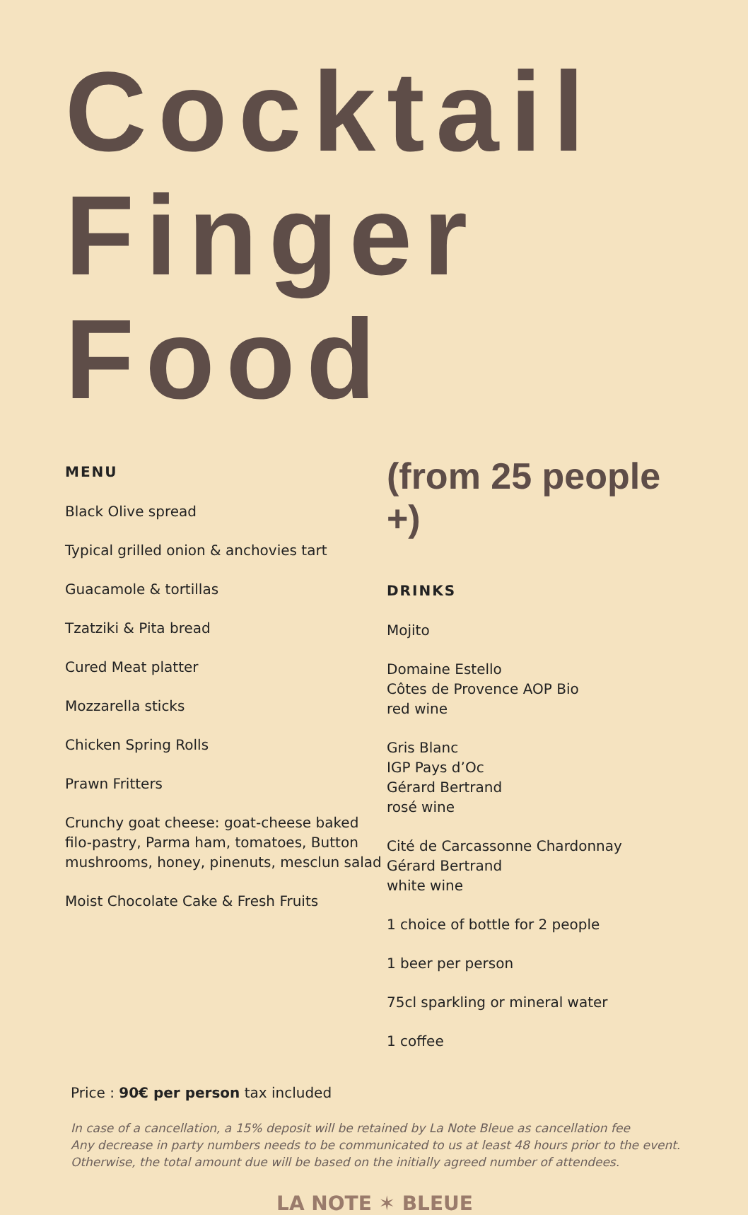Cocktail
Finger Food
MENU
Black Olive spread
Typical grilled onion & anchovies tart
Guacamole & tortillas
Tzatziki & Pita bread
Cured Meat platter
Mozzarella sticks
Chicken Spring Rolls
Prawn Fritters
Crunchy goat cheese: goat-cheese baked filo-pastry, Parma ham, tomatoes, Button mushrooms, honey, pinenuts, mesclun salad
Moist Chocolate Cake & Fresh Fruits
(from 25 people +)
DRINKS
Mojito
Domaine Estello
Côtes de Provence AOP Bio
red wine
Gris Blanc
IGP Pays d’Oc
Gérard Bertrand
rosé wine
Cité de Carcassonne Chardonnay
Gérard Bertrand
white wine
1 choice of bottle for 2 people
1 beer per person
75cl sparkling or mineral water
1 coffee
Price : 90€ per person tax included
In case of a cancellation, a 15% deposit will be retained by La Note Bleue as cancellation fee
Any decrease in party numbers needs to be communicated to us at least 48 hours prior to the event.
Otherwise, the total amount due will be based on the initially agreed number of attendees.
LA NOTE ✶ BLEUE